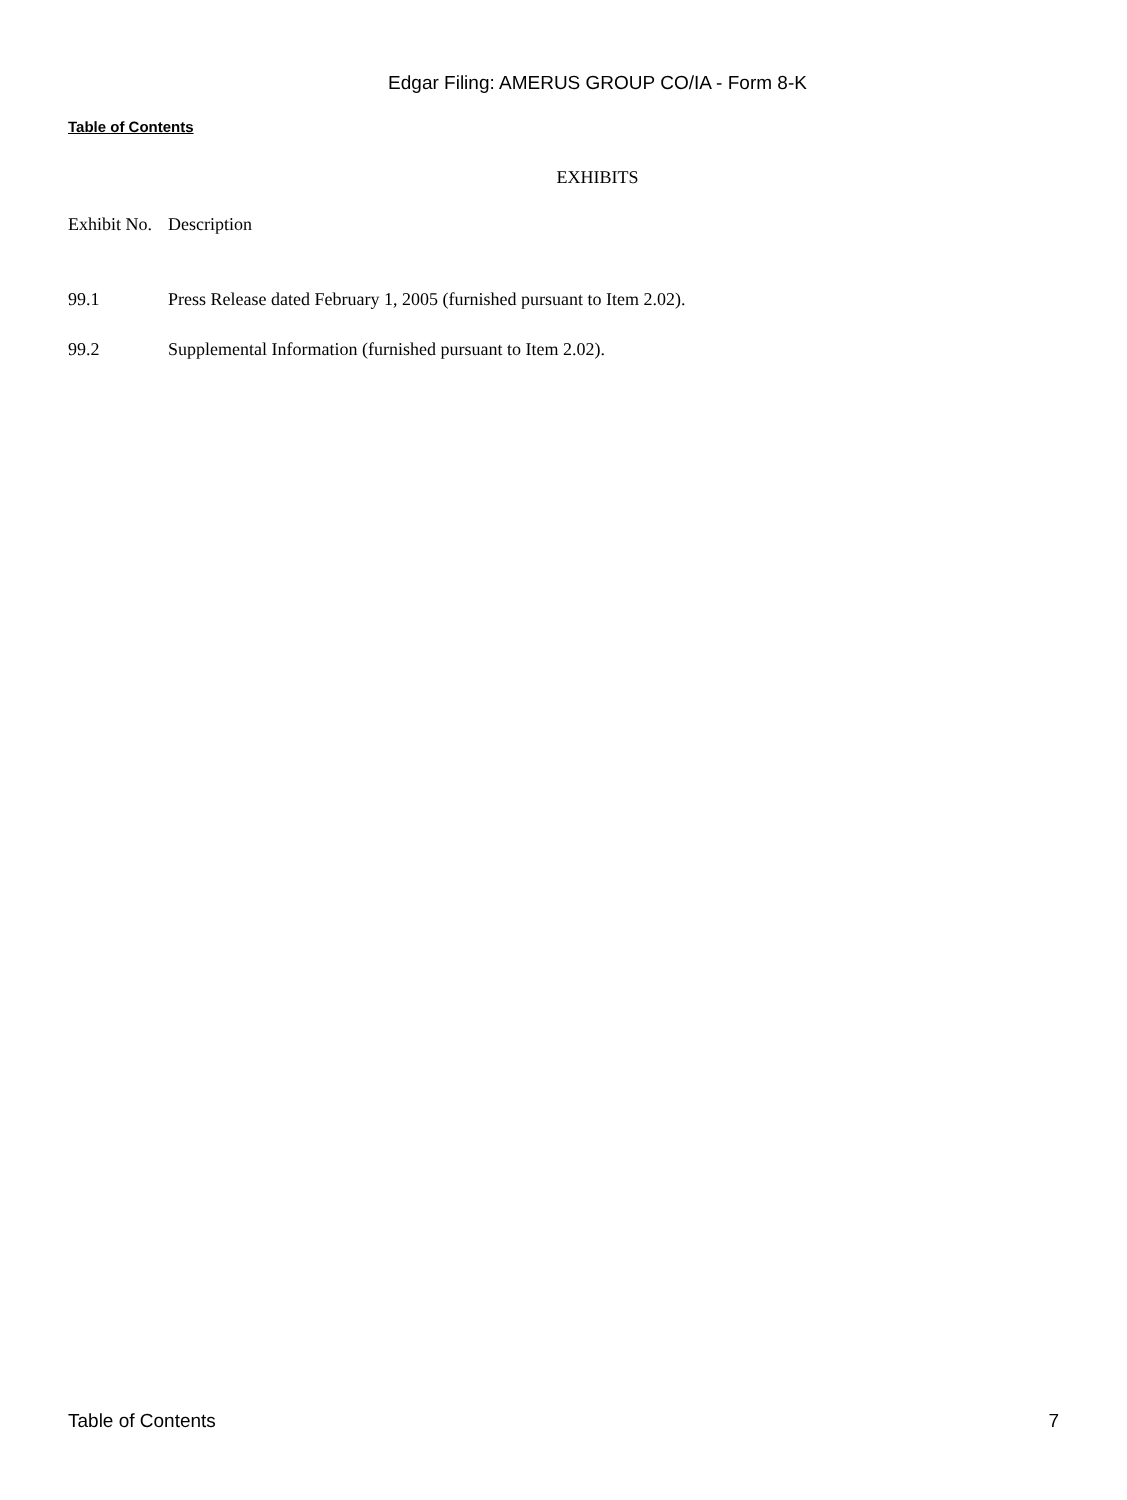Edgar Filing: AMERUS GROUP CO/IA - Form 8-K
Table of Contents
EXHIBITS
| Exhibit No. | Description |
| --- | --- |
| 99.1 | Press Release dated February 1, 2005 (furnished pursuant to Item 2.02). |
| 99.2 | Supplemental Information (furnished pursuant to Item 2.02). |
Table of Contents 7